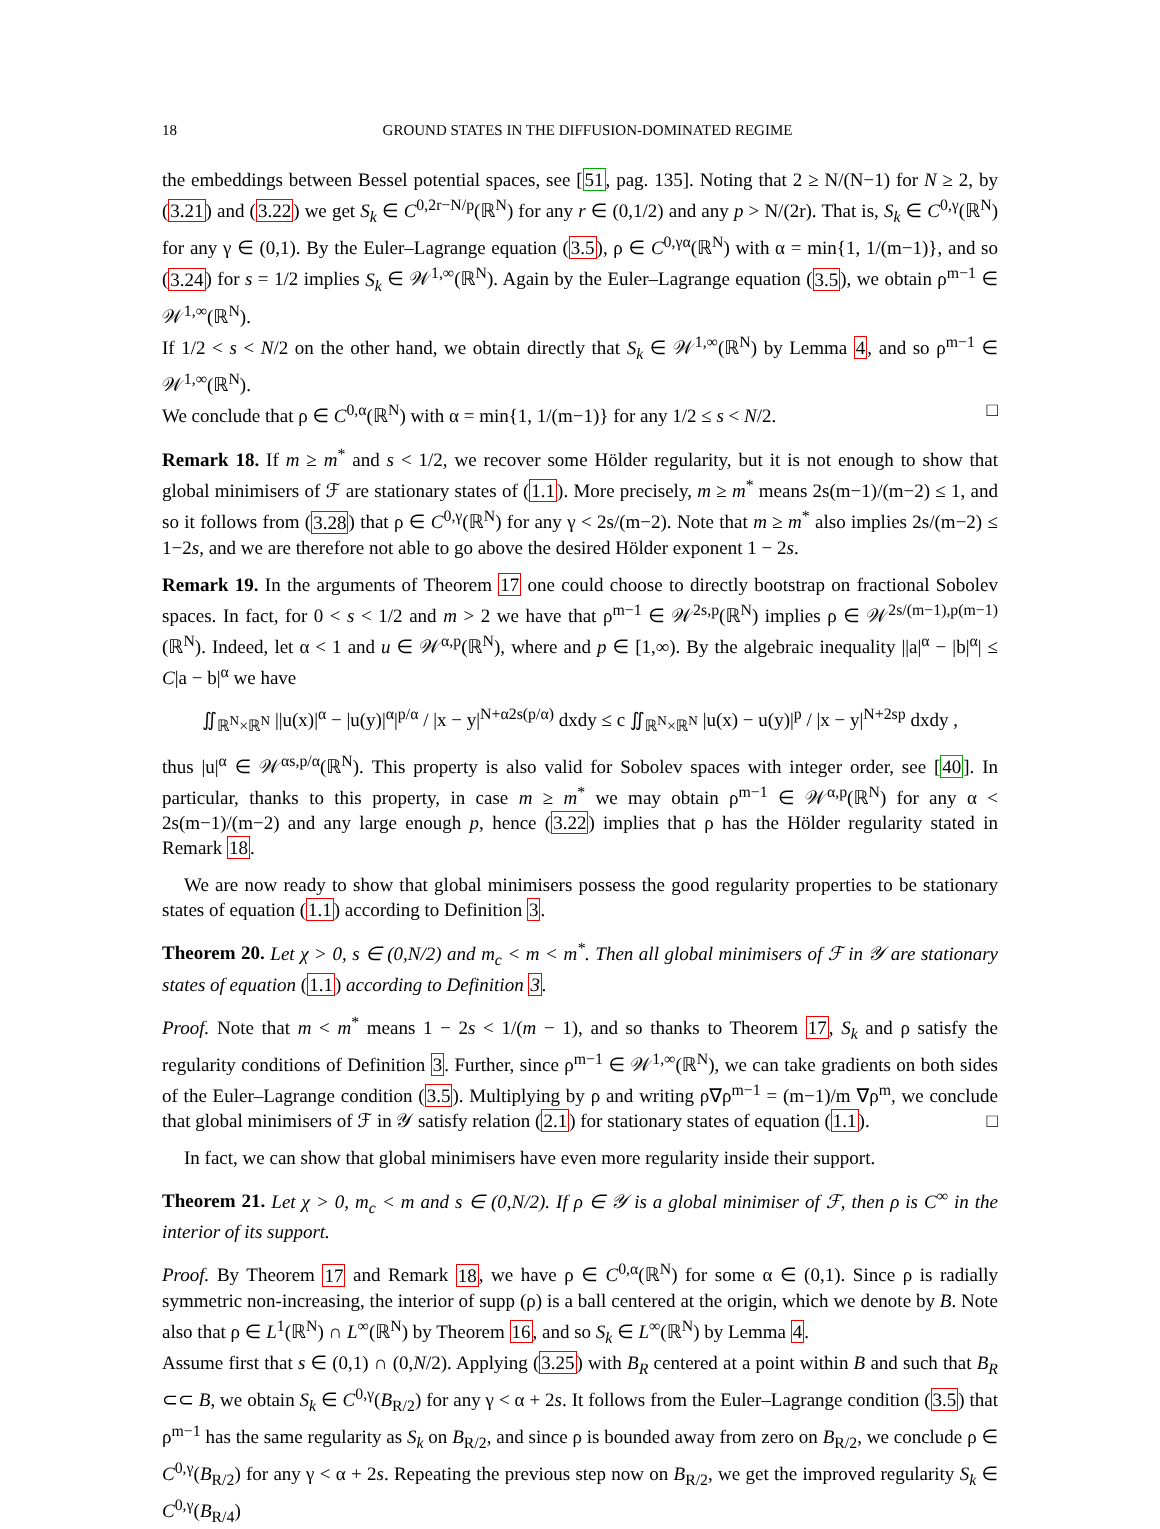18 GROUND STATES IN THE DIFFUSION-DOMINATED REGIME
the embeddings between Bessel potential spaces, see [51, pag. 135]. Noting that 2 ≥ N/(N−1) for N ≥ 2, by (3.21) and (3.22) we get S<sub>k</sub> ∈ C<sup>0,2r−N/p</sup>(ℝ<sup>N</sup>) for any r ∈ (0,1/2) and any p > N/(2r). That is, S<sub>k</sub> ∈ C<sup>0,γ</sup>(ℝ<sup>N</sup>) for any γ ∈ (0,1). By the Euler–Lagrange equation (3.5), ρ ∈ C<sup>0,γα</sup>(ℝ<sup>N</sup>) with α = min{1, 1/(m−1)}, and so (3.24) for s = 1/2 implies S<sub>k</sub> ∈ 𝒲<sup>1,∞</sup>(ℝ<sup>N</sup>). Again by the Euler–Lagrange equation (3.5), we obtain ρ<sup>m−1</sup> ∈ 𝒲<sup>1,∞</sup>(ℝ<sup>N</sup>).
If 1/2 < s < N/2 on the other hand, we obtain directly that S<sub>k</sub> ∈ 𝒲<sup>1,∞</sup>(ℝ<sup>N</sup>) by Lemma 4, and so ρ<sup>m−1</sup> ∈ 𝒲<sup>1,∞</sup>(ℝ<sup>N</sup>).
We conclude that ρ ∈ C<sup>0,α</sup>(ℝ<sup>N</sup>) with α = min{1, 1/(m−1)} for any 1/2 ≤ s < N/2. □
Remark 18. If m ≥ m<sup>*</sup> and s < 1/2, we recover some Hölder regularity, but it is not enough to show that global minimisers of ℱ are stationary states of (1.1). More precisely, m ≥ m<sup>*</sup> means 2s(m−1)/(m−2) ≤ 1, and so it follows from (3.28) that ρ ∈ C<sup>0,γ</sup>(ℝ<sup>N</sup>) for any γ < 2s/(m−2). Note that m ≥ m<sup>*</sup> also implies 2s/(m−2) ≤ 1−2s, and we are therefore not able to go above the desired Hölder exponent 1 − 2s.
Remark 19. In the arguments of Theorem 17 one could choose to directly bootstrap on fractional Sobolev spaces. In fact, for 0 < s < 1/2 and m > 2 we have that ρ<sup>m−1</sup> ∈ 𝒲<sup>2s,p</sup>(ℝ<sup>N</sup>) implies ρ ∈ 𝒲<sup>2s/(m−1),p(m−1)</sup>(ℝ<sup>N</sup>). Indeed, let α < 1 and u ∈ 𝒲<sup>α,p</sup>(ℝ<sup>N</sup>), where and p ∈ [1,∞). By the algebraic inequality ||a|<sup>α</sup> − |b|<sup>α</sup>| ≤ C|a − b|<sup>α</sup> we have
∬<sub>ℝ<sup>N</sup>×ℝ<sup>N</sup></sub> ||u(x)|<sup>α</sup> − |u(y)|<sup>α</sup>|<sup>p/α</sup> / |x − y|<sup>N+α2s(p/α)</sup> dxdy ≤ c ∬<sub>ℝ<sup>N</sup>×ℝ<sup>N</sup></sub> |u(x) − u(y)|<sup>p</sup> / |x − y|<sup>N+2sp</sup> dxdy ,
thus |u|<sup>α</sup> ∈ 𝒲<sup>αs,p/α</sup>(ℝ<sup>N</sup>). This property is also valid for Sobolev spaces with integer order, see [40]. In particular, thanks to this property, in case m ≥ m<sup>*</sup> we may obtain ρ<sup>m−1</sup> ∈ 𝒲<sup>α,p</sup>(ℝ<sup>N</sup>) for any α < 2s(m−1)/(m−2) and any large enough p, hence (3.22) implies that ρ has the Hölder regularity stated in Remark 18.
We are now ready to show that global minimisers possess the good regularity properties to be stationary states of equation (1.1) according to Definition 3.
Theorem 20. Let χ > 0, s ∈ (0,N/2) and m<sub>c</sub> < m < m<sup>*</sup>. Then all global minimisers of ℱ in 𝒴 are stationary states of equation (1.1) according to Definition 3.
Proof. Note that m < m<sup>*</sup> means 1 − 2s < 1/(m − 1), and so thanks to Theorem 17, S<sub>k</sub> and ρ satisfy the regularity conditions of Definition 3. Further, since ρ<sup>m−1</sup> ∈ 𝒲<sup>1,∞</sup>(ℝ<sup>N</sup>), we can take gradients on both sides of the Euler–Lagrange condition (3.5). Multiplying by ρ and writing ρ∇ρ<sup>m−1</sup> = (m−1)/m ∇ρ<sup>m</sup>, we conclude that global minimisers of ℱ in 𝒴 satisfy relation (2.1) for stationary states of equation (1.1). □
In fact, we can show that global minimisers have even more regularity inside their support.
Theorem 21. Let χ > 0, m<sub>c</sub> < m and s ∈ (0,N/2). If ρ ∈ 𝒴 is a global minimiser of ℱ, then ρ is C<sup>∞</sup> in the interior of its support.
Proof. By Theorem 17 and Remark 18, we have ρ ∈ C<sup>0,α</sup>(ℝ<sup>N</sup>) for some α ∈ (0,1). Since ρ is radially symmetric non-increasing, the interior of supp (ρ) is a ball centered at the origin, which we denote by B. Note also that ρ ∈ L<sup>1</sup>(ℝ<sup>N</sup>) ∩ L<sup>∞</sup>(ℝ<sup>N</sup>) by Theorem 16, and so S<sub>k</sub> ∈ L<sup>∞</sup>(ℝ<sup>N</sup>) by Lemma 4.
Assume first that s ∈ (0,1) ∩ (0,N/2). Applying (3.25) with B<sub>R</sub> centered at a point within B and such that B<sub>R</sub> ⊂⊂ B, we obtain S<sub>k</sub> ∈ C<sup>0,γ</sup>(B<sub>R/2</sub>) for any γ < α + 2s. It follows from the Euler–Lagrange condition (3.5) that ρ<sup>m−1</sup> has the same regularity as S<sub>k</sub> on B<sub>R/2</sub>, and since ρ is bounded away from zero on B<sub>R/2</sub>, we conclude ρ ∈ C<sup>0,γ</sup>(B<sub>R/2</sub>) for any γ < α + 2s. Repeating the previous step now on B<sub>R/2</sub>, we get the improved regularity S<sub>k</sub> ∈ C<sup>0,γ</sup>(B<sub>R/4</sub>)